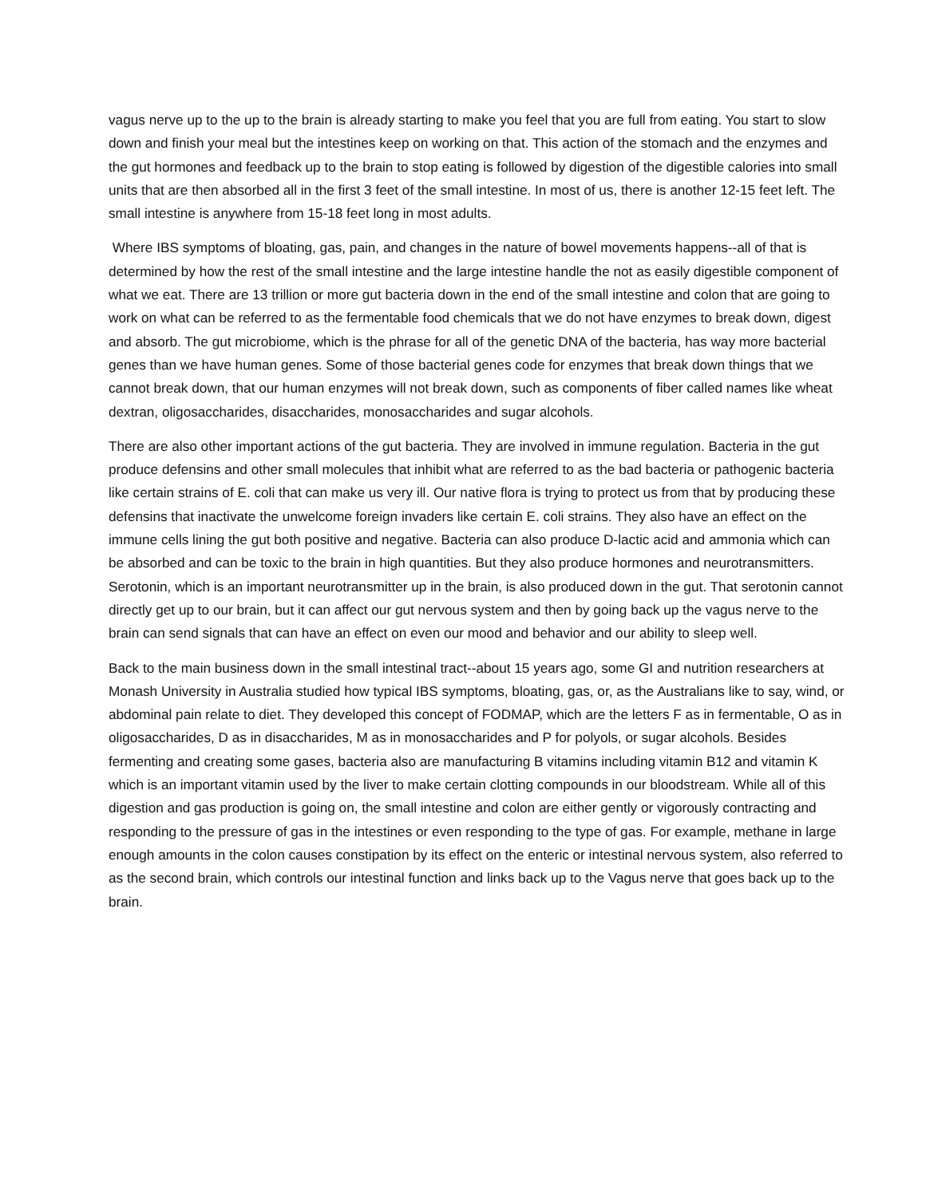vagus nerve up to the up to the brain is already starting to make you feel that you are full from eating. You start to slow down and finish your meal but the intestines keep on working on that. This action of the stomach and the enzymes and the gut hormones and feedback up to the brain to stop eating is followed by digestion of the digestible calories into small units that are then absorbed all in the first 3 feet of the small intestine. In most of us, there is another 12-15 feet left. The small intestine is anywhere from 15-18 feet long in most adults.
Where IBS symptoms of bloating, gas, pain, and changes in the nature of bowel movements happens--all of that is determined by how the rest of the small intestine and the large intestine handle the not as easily digestible component of what we eat. There are 13 trillion or more gut bacteria down in the end of the small intestine and colon that are going to work on what can be referred to as the fermentable food chemicals that we do not have enzymes to break down, digest and absorb. The gut microbiome, which is the phrase for all of the genetic DNA of the bacteria, has way more bacterial genes than we have human genes. Some of those bacterial genes code for enzymes that break down things that we cannot break down, that our human enzymes will not break down, such as components of fiber called names like wheat dextran, oligosaccharides, disaccharides, monosaccharides and sugar alcohols.
There are also other important actions of the gut bacteria. They are involved in immune regulation. Bacteria in the gut produce defensins and other small molecules that inhibit what are referred to as the bad bacteria or pathogenic bacteria like certain strains of E. coli that can make us very ill. Our native flora is trying to protect us from that by producing these defensins that inactivate the unwelcome foreign invaders like certain E. coli strains. They also have an effect on the immune cells lining the gut both positive and negative. Bacteria can also produce D-lactic acid and ammonia which can be absorbed and can be toxic to the brain in high quantities. But they also produce hormones and neurotransmitters. Serotonin, which is an important neurotransmitter up in the brain, is also produced down in the gut. That serotonin cannot directly get up to our brain, but it can affect our gut nervous system and then by going back up the vagus nerve to the brain can send signals that can have an effect on even our mood and behavior and our ability to sleep well.
Back to the main business down in the small intestinal tract--about 15 years ago, some GI and nutrition researchers at Monash University in Australia studied how typical IBS symptoms, bloating, gas, or, as the Australians like to say, wind, or abdominal pain relate to diet. They developed this concept of FODMAP, which are the letters F as in fermentable, O as in oligosaccharides, D as in disaccharides, M as in monosaccharides and P for polyols, or sugar alcohols. Besides fermenting and creating some gases, bacteria also are manufacturing B vitamins including vitamin B12 and vitamin K which is an important vitamin used by the liver to make certain clotting compounds in our bloodstream. While all of this digestion and gas production is going on, the small intestine and colon are either gently or vigorously contracting and responding to the pressure of gas in the intestines or even responding to the type of gas. For example, methane in large enough amounts in the colon causes constipation by its effect on the enteric or intestinal nervous system, also referred to as the second brain, which controls our intestinal function and links back up to the Vagus nerve that goes back up to the brain.